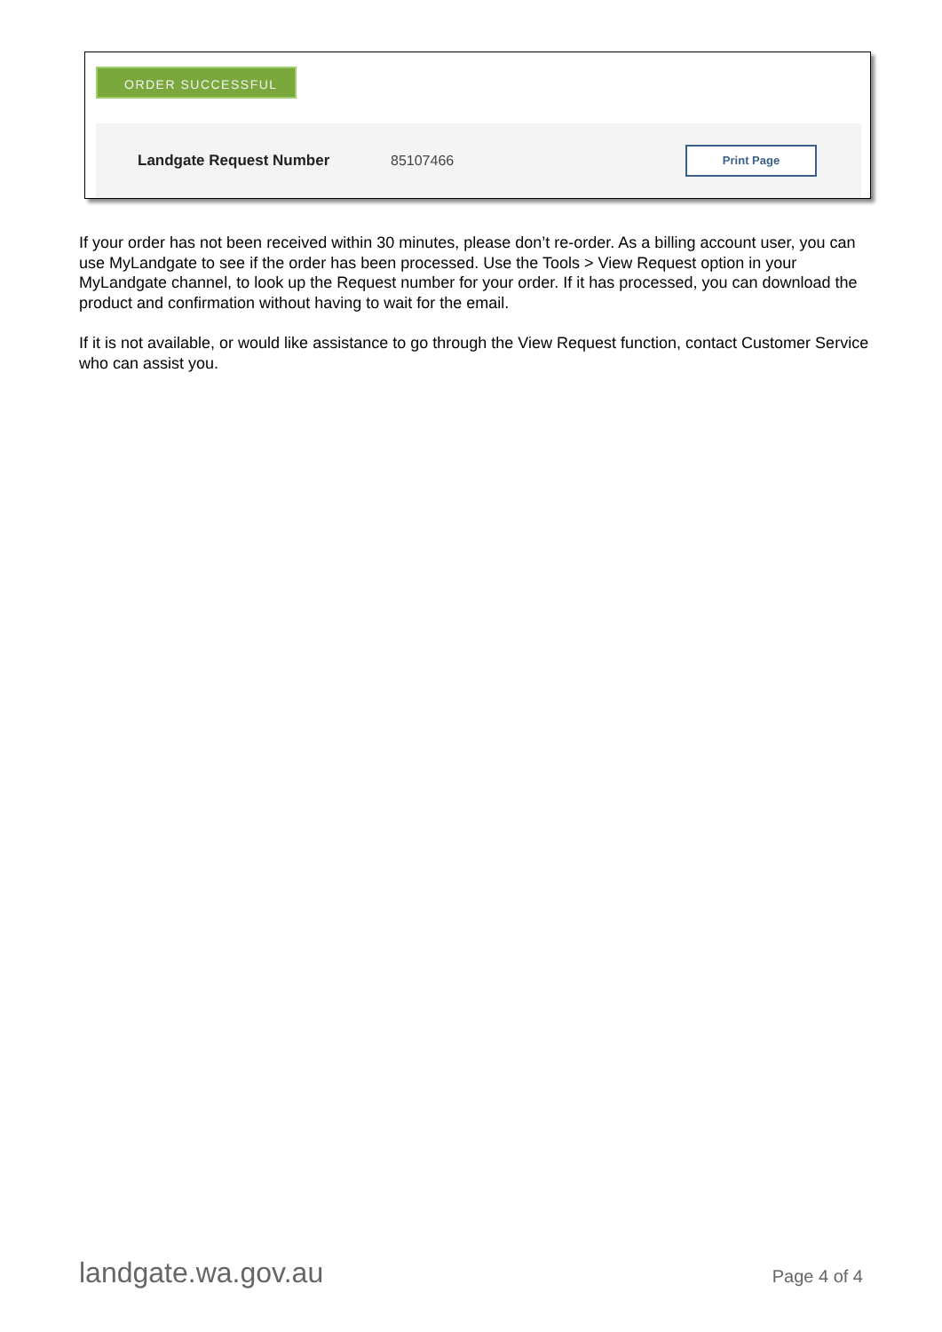ORDER SUCCESSFUL
Landgate Request Number 85107466
Print Page
If your order has not been received within 30 minutes, please don’t re-order. As a billing account user, you can use MyLandgate to see if the order has been processed. Use the Tools > View Request option in your MyLandgate channel, to look up the Request number for your order. If it has processed, you can download the product and confirmation without having to wait for the email.
If it is not available, or would like assistance to go through the View Request function, contact Customer Service who can assist you.
landgate.wa.gov.au Page 4 of 4